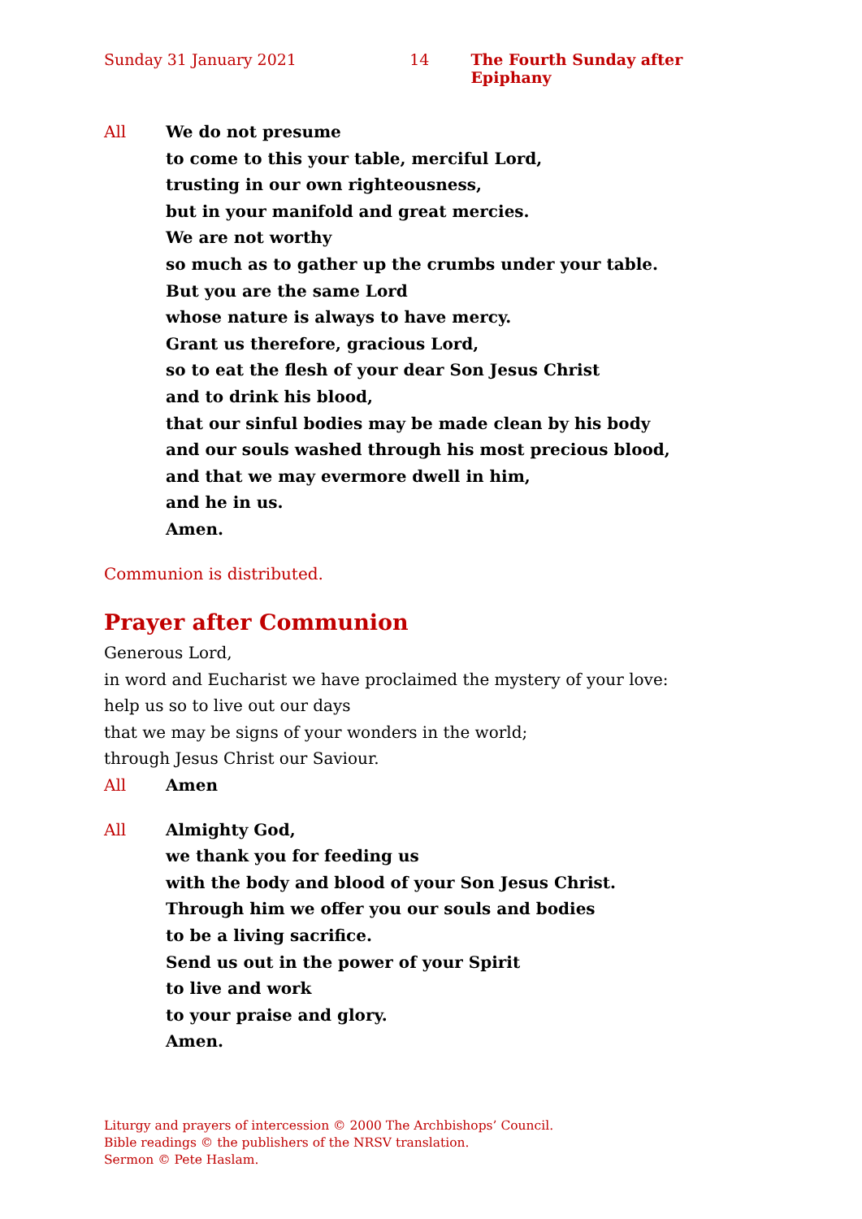Sunday 31 January 2021 14 The Fourth Sunday after Epiphany
All We do not presume
to come to this your table, merciful Lord,
trusting in our own righteousness,
but in your manifold and great mercies.
We are not worthy
so much as to gather up the crumbs under your table.
But you are the same Lord
whose nature is always to have mercy.
Grant us therefore, gracious Lord,
so to eat the flesh of your dear Son Jesus Christ
and to drink his blood,
that our sinful bodies may be made clean by his body
and our souls washed through his most precious blood,
and that we may evermore dwell in him,
and he in us.
Amen.
Communion is distributed.
Prayer after Communion
Generous Lord,
in word and Eucharist we have proclaimed the mystery of your love:
help us so to live out our days
that we may be signs of your wonders in the world;
through Jesus Christ our Saviour.
All Amen
All Almighty God,
we thank you for feeding us
with the body and blood of your Son Jesus Christ.
Through him we offer you our souls and bodies
to be a living sacrifice.
Send us out in the power of your Spirit
to live and work
to your praise and glory.
Amen.
Liturgy and prayers of intercession © 2000 The Archbishops’ Council.
Bible readings © the publishers of the NRSV translation.
Sermon © Pete Haslam.